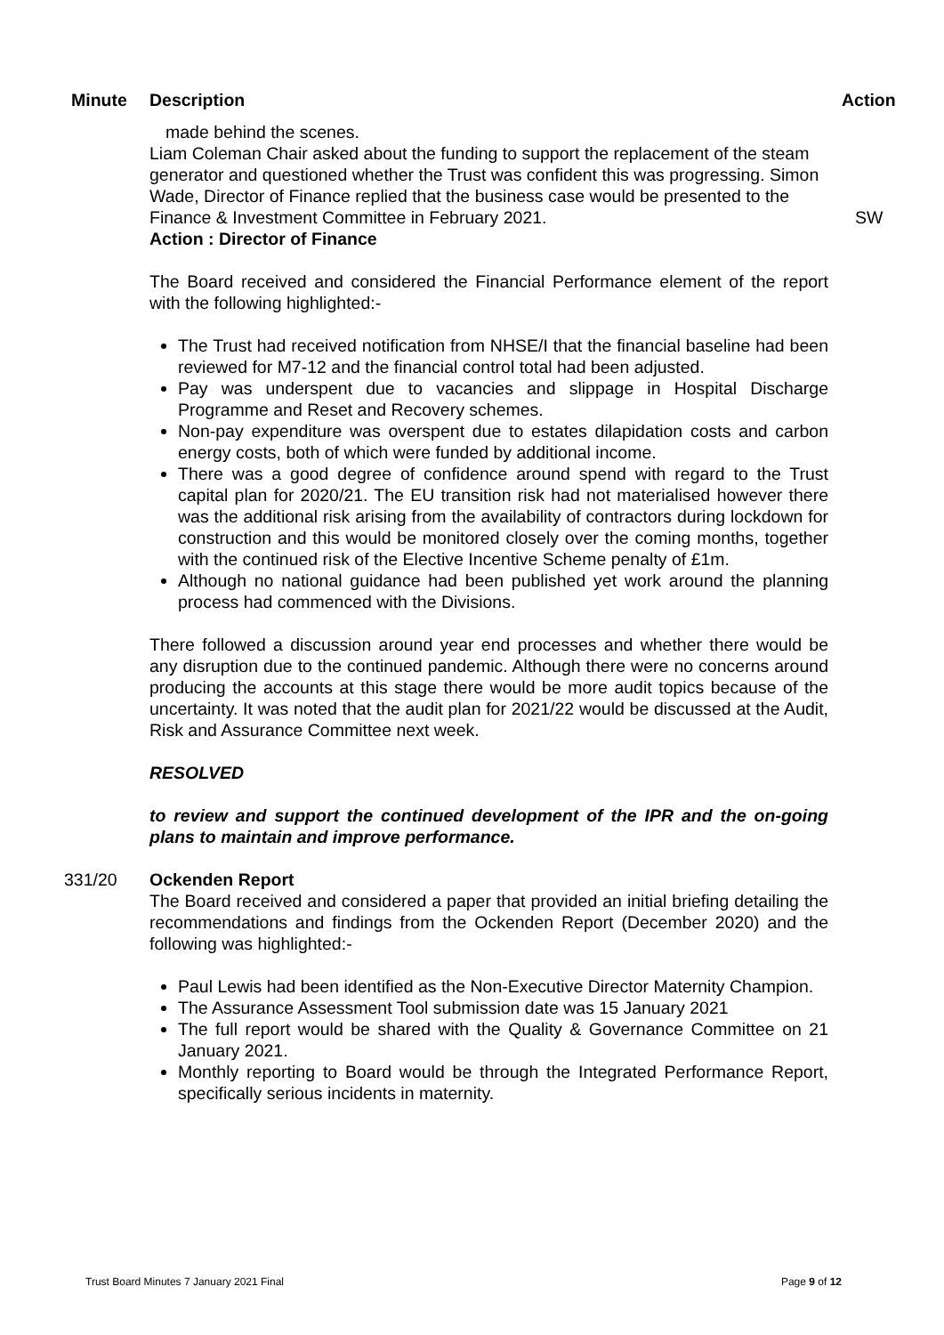Minute Description Action
made behind the scenes.
Liam Coleman Chair asked about the funding to support the replacement of the steam generator and questioned whether the Trust was confident this was progressing. Simon Wade, Director of Finance replied that the business case would be presented to the Finance & Investment Committee in February 2021.
Action : Director of Finance
The Board received and considered the Financial Performance element of the report with the following highlighted:-
The Trust had received notification from NHSE/I that the financial baseline had been reviewed for M7-12 and the financial control total had been adjusted.
Pay was underspent due to vacancies and slippage in Hospital Discharge Programme and Reset and Recovery schemes.
Non-pay expenditure was overspent due to estates dilapidation costs and carbon energy costs, both of which were funded by additional income.
There was a good degree of confidence around spend with regard to the Trust capital plan for 2020/21. The EU transition risk had not materialised however there was the additional risk arising from the availability of contractors during lockdown for construction and this would be monitored closely over the coming months, together with the continued risk of the Elective Incentive Scheme penalty of £1m.
Although no national guidance had been published yet work around the planning process had commenced with the Divisions.
There followed a discussion around year end processes and whether there would be any disruption due to the continued pandemic. Although there were no concerns around producing the accounts at this stage there would be more audit topics because of the uncertainty. It was noted that the audit plan for 2021/22 would be discussed at the Audit, Risk and Assurance Committee next week.
RESOLVED
to review and support the continued development of the IPR and the on-going plans to maintain and improve performance.
SW
331/20 Ockenden Report
The Board received and considered a paper that provided an initial briefing detailing the recommendations and findings from the Ockenden Report (December 2020) and the following was highlighted:-
Paul Lewis had been identified as the Non-Executive Director Maternity Champion.
The Assurance Assessment Tool submission date was 15 January 2021
The full report would be shared with the Quality & Governance Committee on 21 January 2021.
Monthly reporting to Board would be through the Integrated Performance Report, specifically serious incidents in maternity.
Trust Board Minutes 7 January 2021 Final Page 9 of 12